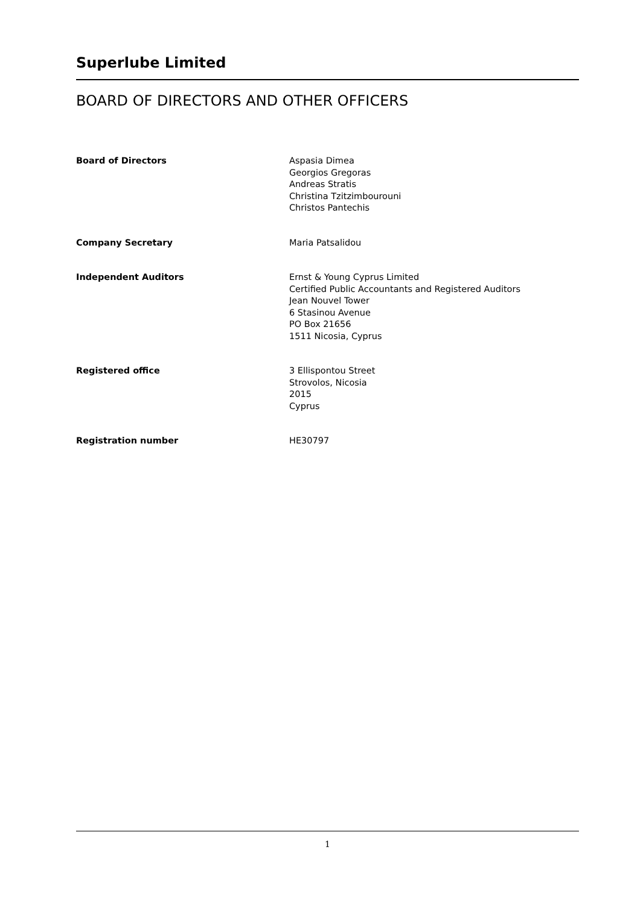Superlube Limited
BOARD OF DIRECTORS AND OTHER OFFICERS
| Board of Directors | Aspasia Dimea Georgios Gregoras Andreas Stratis Christina Tzitzimbourouni Christos Pantechis |
| Company Secretary | Maria Patsalidou |
| Independent Auditors | Ernst & Young Cyprus Limited Certified Public Accountants and Registered Auditors Jean Nouvel Tower 6 Stasinou Avenue PO Box 21656 1511 Nicosia, Cyprus |
| Registered office | 3 Ellispontou Street Strovolos, Nicosia 2015 Cyprus |
| Registration number | HE30797 |
1